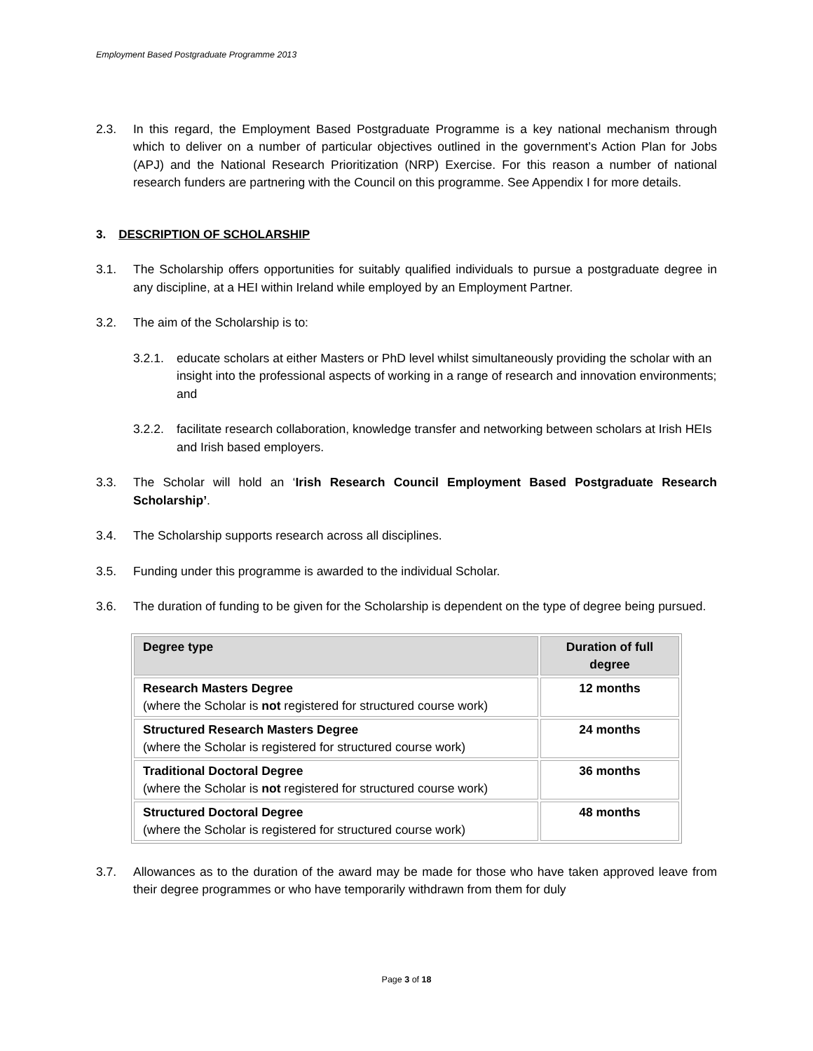Employment Based Postgraduate Programme 2013
2.3. In this regard, the Employment Based Postgraduate Programme is a key national mechanism through which to deliver on a number of particular objectives outlined in the government’s Action Plan for Jobs (APJ) and the National Research Prioritization (NRP) Exercise. For this reason a number of national research funders are partnering with the Council on this programme. See Appendix I for more details.
3. DESCRIPTION OF SCHOLARSHIP
3.1. The Scholarship offers opportunities for suitably qualified individuals to pursue a postgraduate degree in any discipline, at a HEI within Ireland while employed by an Employment Partner.
3.2. The aim of the Scholarship is to:
3.2.1.
educate scholars at either Masters or PhD level whilst simultaneously providing the scholar with an insight into the professional aspects of working in a range of research and innovation environments; and
3.2.2.
facilitate research collaboration, knowledge transfer and networking between scholars at Irish HEIs and Irish based employers.
3.3. The Scholar will hold an ‘Irish Research Council Employment Based Postgraduate Research Scholarship’.
3.4. The Scholarship supports research across all disciplines.
3.5. Funding under this programme is awarded to the individual Scholar.
3.6. The duration of funding to be given for the Scholarship is dependent on the type of degree being pursued.
| Degree type | Duration of full degree |
| --- | --- |
| Research Masters Degree (where the Scholar is not registered for structured course work) | 12 months |
| Structured Research Masters Degree (where the Scholar is registered for structured course work) | 24 months |
| Traditional Doctoral Degree (where the Scholar is not registered for structured course work) | 36 months |
| Structured Doctoral Degree (where the Scholar is registered for structured course work) | 48 months |
3.7. Allowances as to the duration of the award may be made for those who have taken approved leave from their degree programmes or who have temporarily withdrawn from them for duly
Page 3 of 18